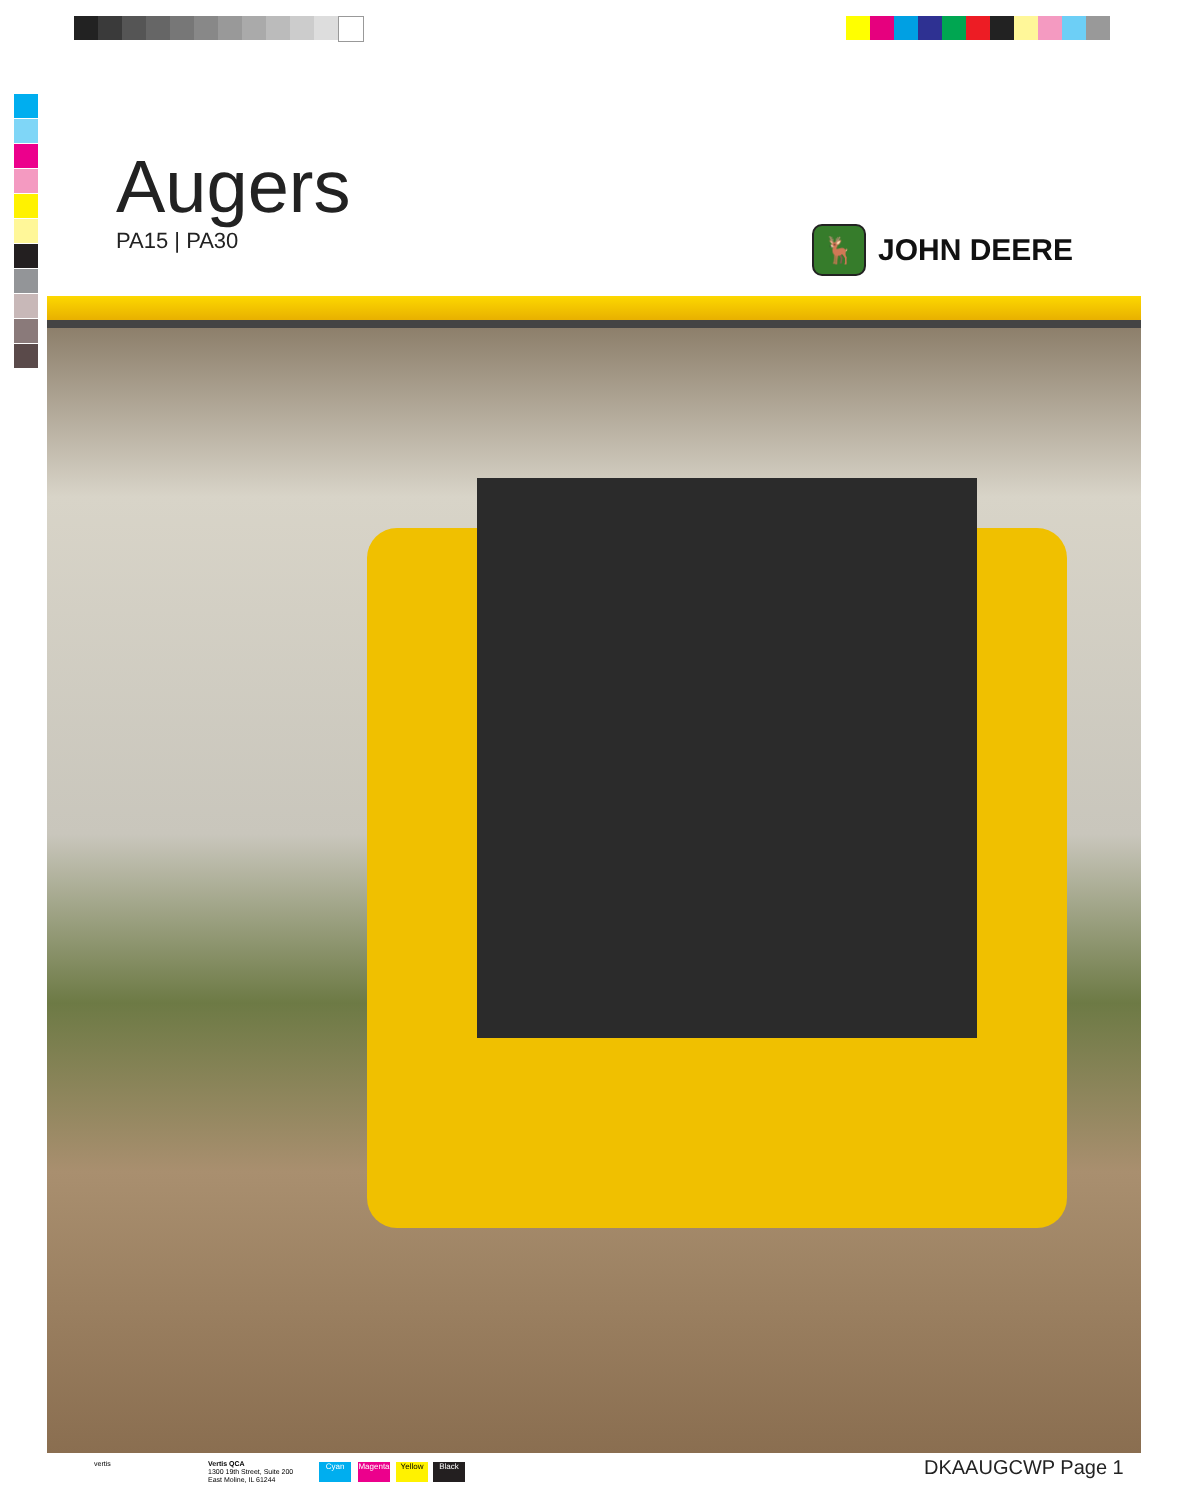Augers
PA15 | PA30
🦌
JOHN DEERE
vertis
Vertis QCA
1300 19th Street, Suite 200
East Moline, IL 61244
Cyan
Magenta
Yellow Black DKAAUGCWP Page 1